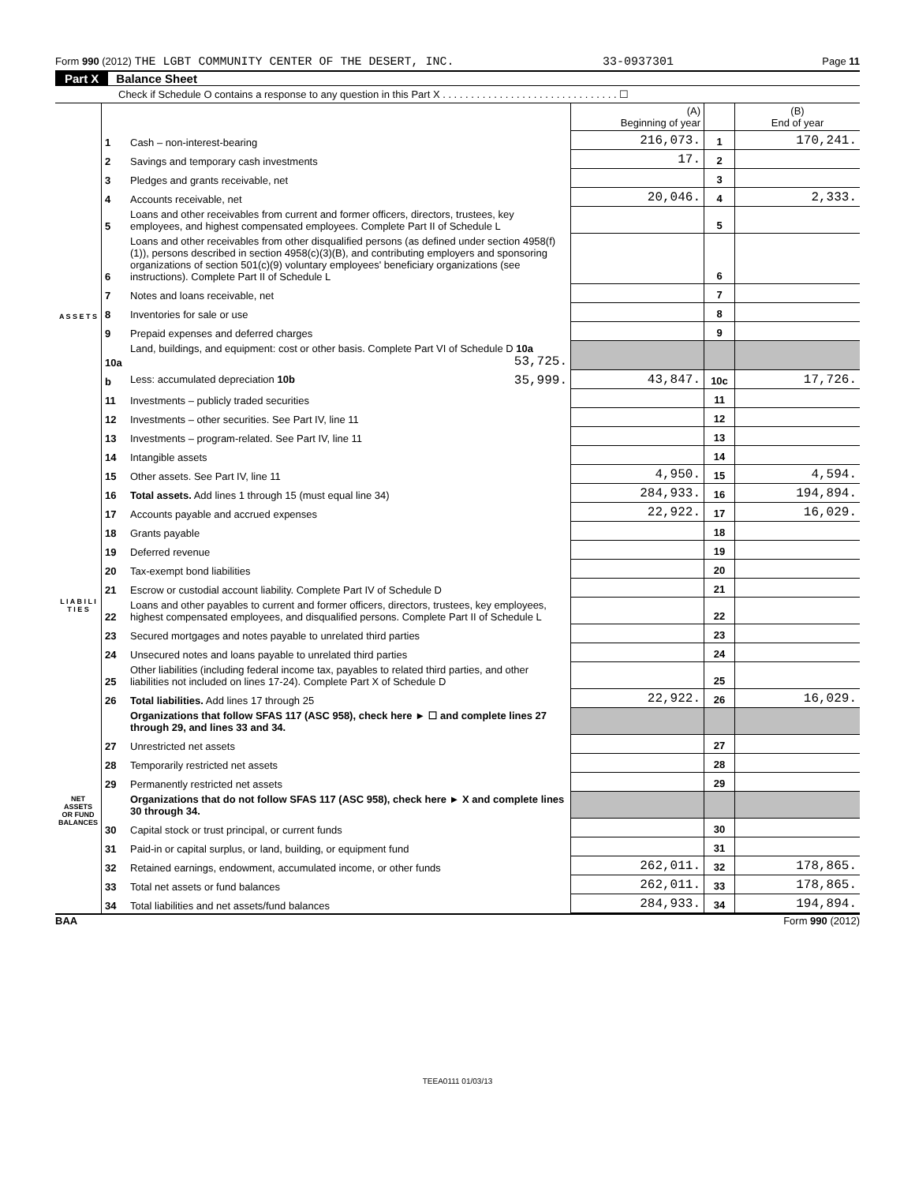Form 990 (2012) THE LGBT COMMUNITY CENTER OF THE DESERT, INC. 33-0937301 Page 11
Part X Balance Sheet
Check if Schedule O contains a response to any question in this Part X . . . . . . . . . . . . . . . . . . . . . . . . . . . . . . . ☐
| | | | (A) Beginning of year | | (B) End of year |
| --- | --- | --- | --- | --- | --- |
| A S S E T S | 1 | Cash – non-interest-bearing | 216,073. | 1 | 170,241. |
| | 2 | Savings and temporary cash investments | 17. | 2 | |
| | 3 | Pledges and grants receivable, net | | 3 | |
| | 4 | Accounts receivable, net | 20,046. | 4 | 2,333. |
| | 5 | Loans and other receivables from current and former officers, directors, trustees, key employees, and highest compensated employees. Complete Part II of Schedule L | | 5 | |
| | 6 | Loans and other receivables from other disqualified persons (as defined under section 4958(f)(1)), persons described in section 4958(c)(3)(B), and contributing employers and sponsoring organizations of section 501(c)(9) voluntary employees' beneficiary organizations (see instructions). Complete Part II of Schedule L | | 6 | |
| | 7 | Notes and loans receivable, net | | 7 | |
| | 8 | Inventories for sale or use | | 8 | |
| | 9 | Prepaid expenses and deferred charges | | 9 | |
| | 10a | Land, buildings, and equipment: cost or other basis. Complete Part VI of Schedule D 10a 53,725. | | | |
| | b | Less: accumulated depreciation 10b 35,999. | 43,847. | 10c | 17,726. |
| | 11 | Investments – publicly traded securities | | 11 | |
| | 12 | Investments – other securities. See Part IV, line 11 | | 12 | |
| | 13 | Investments – program-related. See Part IV, line 11 | | 13 | |
| | 14 | Intangible assets | | 14 | |
| | 15 | Other assets. See Part IV, line 11 | 4,950. | 15 | 4,594. |
| | 16 | Total assets. Add lines 1 through 15 (must equal line 34) | 284,933. | 16 | 194,894. |
| L I A B I L I T I E S | 17 | Accounts payable and accrued expenses | 22,922. | 17 | 16,029. |
| | 18 | Grants payable | | 18 | |
| | 19 | Deferred revenue | | 19 | |
| | 20 | Tax-exempt bond liabilities | | 20 | |
| | 21 | Escrow or custodial account liability. Complete Part IV of Schedule D | | 21 | |
| | 22 | Loans and other payables to current and former officers, directors, trustees, key employees, highest compensated employees, and disqualified persons. Complete Part II of Schedule L | | 22 | |
| | 23 | Secured mortgages and notes payable to unrelated third parties | | 23 | |
| | 24 | Unsecured notes and loans payable to unrelated third parties | | 24 | |
| | 25 | Other liabilities (including federal income tax, payables to related third parties, and other liabilities not included on lines 17-24). Complete Part X of Schedule D | | 25 | |
| | 26 | Total liabilities. Add lines 17 through 25 | 22,922. | 26 | 16,029. |
| NET ASSETS OR FUND BALANCES | | Organizations that follow SFAS 117 (ASC 958), check here ► ☐ and complete lines 27 through 29, and lines 33 and 34. | | | |
| | 27 | Unrestricted net assets | | 27 | |
| | 28 | Temporarily restricted net assets | | 28 | |
| | 29 | Permanently restricted net assets | | 29 | |
| | | Organizations that do not follow SFAS 117 (ASC 958), check here ► X and complete lines 30 through 34. | | | |
| | 30 | Capital stock or trust principal, or current funds | | 30 | |
| | 31 | Paid-in or capital surplus, or land, building, or equipment fund | | 31 | |
| | 32 | Retained earnings, endowment, accumulated income, or other funds | 262,011. | 32 | 178,865. |
| | 33 | Total net assets or fund balances | 262,011. | 33 | 178,865. |
| | 34 | Total liabilities and net assets/fund balances | 284,933. | 34 | 194,894. |
BAA Form 990 (2012)
TEEA0111 01/03/13